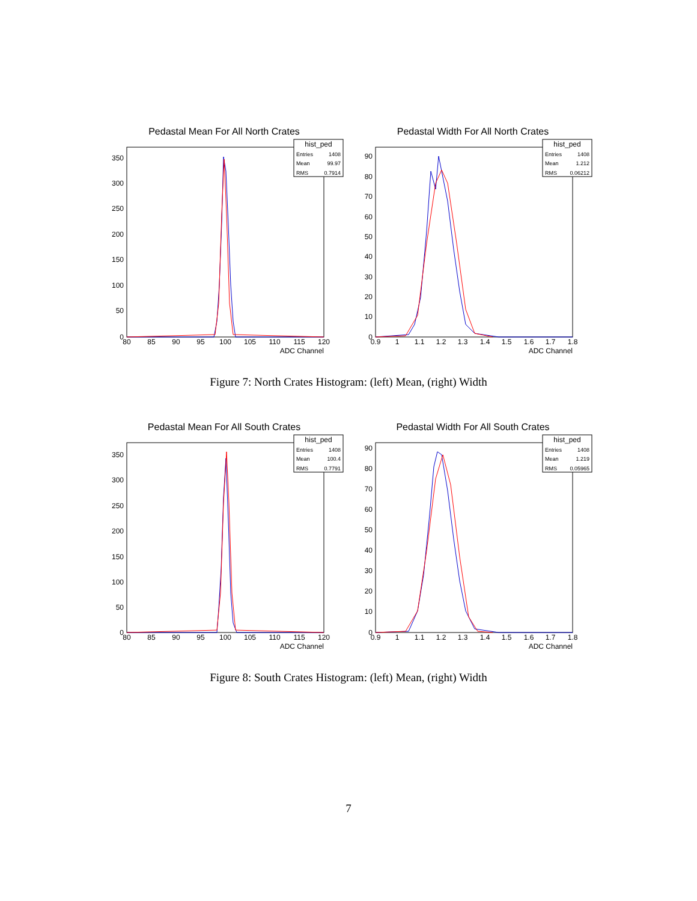Pedastal Mean For All North Crates
hist_ped
Entries
1408
Mean
99.97
RMS
0.7914
350
300
250
200
150
100
50
0
80
85
90
95
100
105
110
115
120
ADC Channel
Pedastal Width For All North Crates
hist_ped
Entries
1408
Mean
1.212
RMS
0.06212
90
80
70
60
50
40
30
20
10
0
0.9
1
1.1
1.2
1.3
1.4
1.5
1.6
1.7
1.8
ADC Channel
Figure 7: North Crates Histogram: (left) Mean, (right) Width
Pedastal Mean For All South Crates
hist_ped
Entries
1408
Mean
100.4
RMS
0.7791
350
300
250
200
150
100
50
0
80
85
90
95
100
105
110
115
120
ADC Channel
Pedastal Width For All South Crates
hist_ped
Entries
1408
Mean
1.219
RMS
0.05965
90
80
70
60
50
40
30
20
10
0
0.9
1
1.1
1.2
1.3
1.4
1.5
1.6
1.7
1.8
ADC Channel
Figure 8: South Crates Histogram: (left) Mean, (right) Width
7